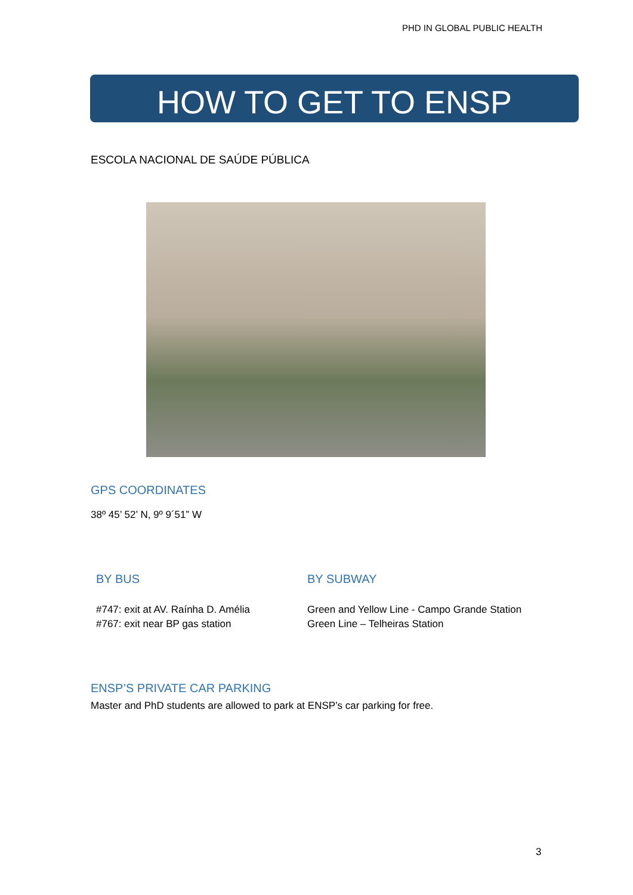PHD IN GLOBAL PUBLIC HEALTH
HOW TO GET TO ENSP
ESCOLA NACIONAL DE SAÚDE PÚBLICA
GPS COORDINATES
38º 45’ 52’ N, 9º 9´51” W
BY BUS
#747: exit at AV. Raínha D. Amélia
#767: exit near BP gas station
BY SUBWAY
Green and Yellow Line - Campo Grande Station
Green Line – Telheiras Station
ENSP’S PRIVATE CAR PARKING
Master and PhD students are allowed to park at ENSP’s car parking for free.
3